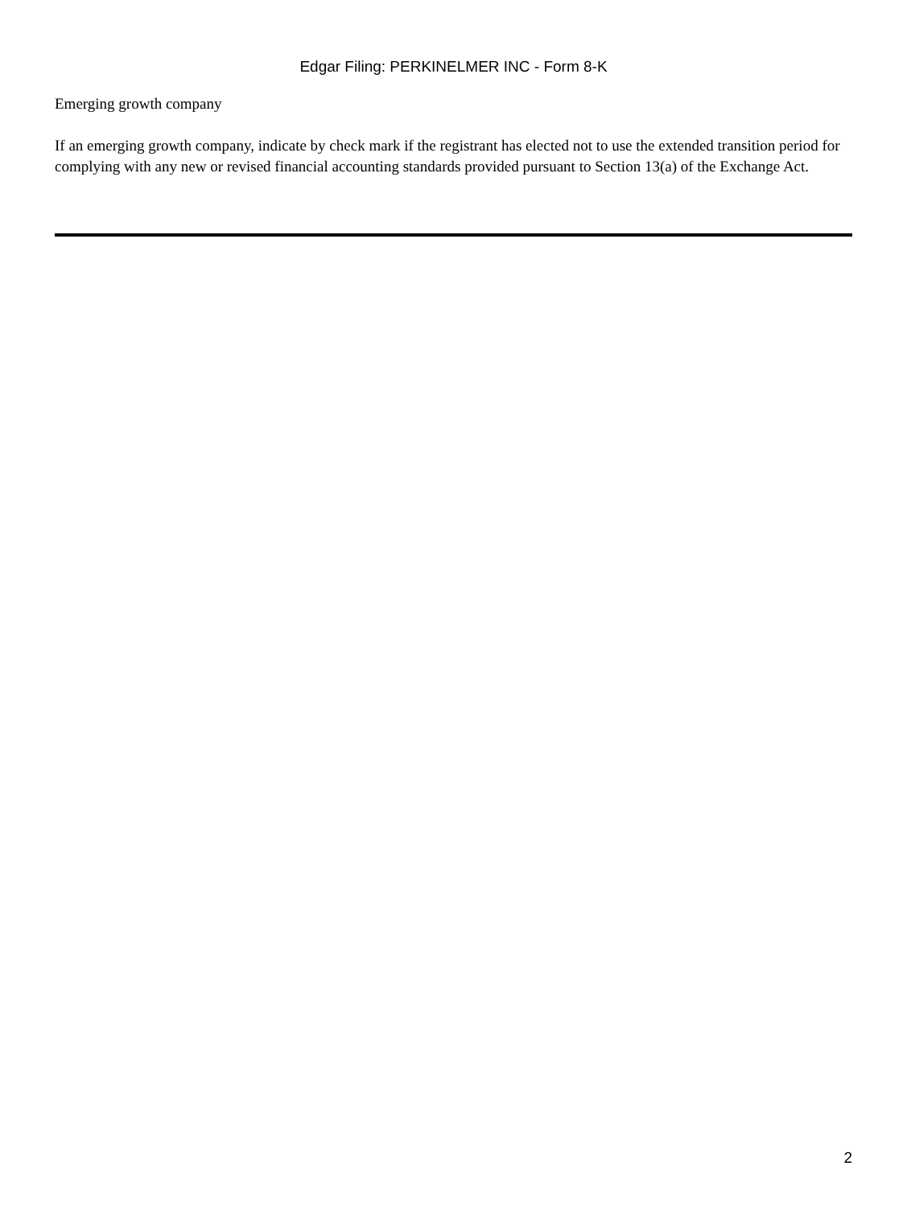Edgar Filing: PERKINELMER INC - Form 8-K
Emerging growth company
If an emerging growth company, indicate by check mark if the registrant has elected not to use the extended transition period for complying with any new or revised financial accounting standards provided pursuant to Section 13(a) of the Exchange Act.
2